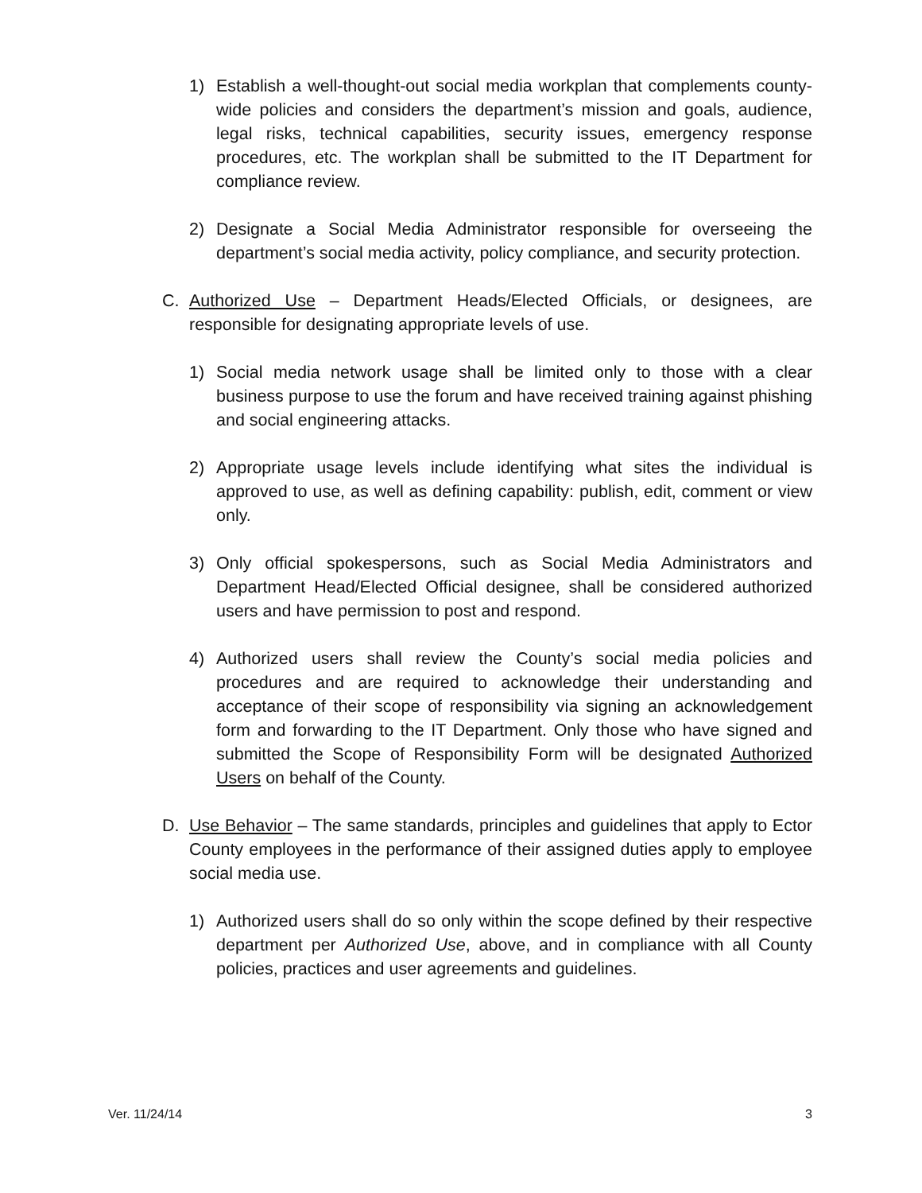1) Establish a well-thought-out social media workplan that complements county-wide policies and considers the department’s mission and goals, audience, legal risks, technical capabilities, security issues, emergency response procedures, etc. The workplan shall be submitted to the IT Department for compliance review.
2) Designate a Social Media Administrator responsible for overseeing the department’s social media activity, policy compliance, and security protection.
C. Authorized Use – Department Heads/Elected Officials, or designees, are responsible for designating appropriate levels of use.
1) Social media network usage shall be limited only to those with a clear business purpose to use the forum and have received training against phishing and social engineering attacks.
2) Appropriate usage levels include identifying what sites the individual is approved to use, as well as defining capability: publish, edit, comment or view only.
3) Only official spokespersons, such as Social Media Administrators and Department Head/Elected Official designee, shall be considered authorized users and have permission to post and respond.
4) Authorized users shall review the County’s social media policies and procedures and are required to acknowledge their understanding and acceptance of their scope of responsibility via signing an acknowledgement form and forwarding to the IT Department. Only those who have signed and submitted the Scope of Responsibility Form will be designated Authorized Users on behalf of the County.
D. Use Behavior – The same standards, principles and guidelines that apply to Ector County employees in the performance of their assigned duties apply to employee social media use.
1) Authorized users shall do so only within the scope defined by their respective department per Authorized Use, above, and in compliance with all County policies, practices and user agreements and guidelines.
Ver. 11/24/14 3